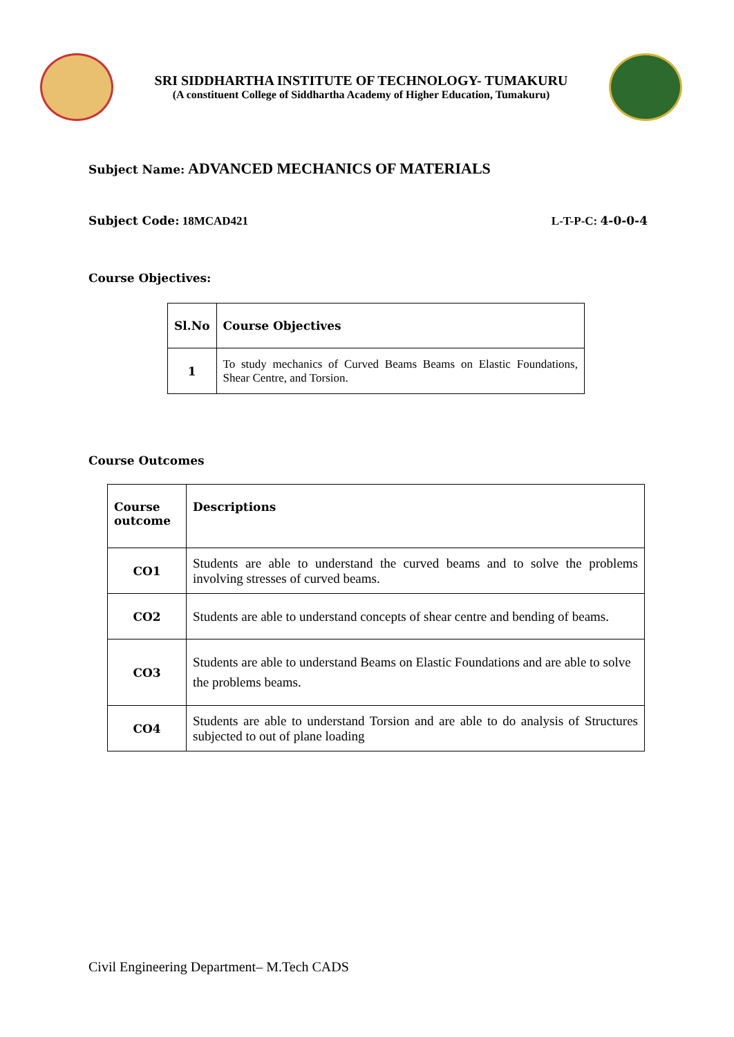SRI SIDDHARTHA INSTITUTE OF TECHNOLOGY- TUMAKURU
(A constituent College of Siddhartha Academy of Higher Education, Tumakuru)
Subject Name: ADVANCED MECHANICS OF MATERIALS
Subject Code: 18MCAD421 L-T-P-C: 4-0-0-4
Course Objectives:
| Sl.No | Course Objectives |
| --- | --- |
| 1 | To study mechanics of Curved Beams Beams on Elastic Foundations, Shear Centre, and Torsion. |
Course Outcomes
| Course outcome | Descriptions |
| --- | --- |
| CO1 | Students are able to understand the curved beams and to solve the problems involving stresses of curved beams. |
| CO2 | Students are able to understand concepts of shear centre and bending of beams. |
| CO3 | Students are able to understand Beams on Elastic Foundations and are able to solve the problems beams. |
| CO4 | Students are able to understand Torsion and are able to do analysis of Structures subjected to out of plane loading |
Civil Engineering Department– M.Tech CADS